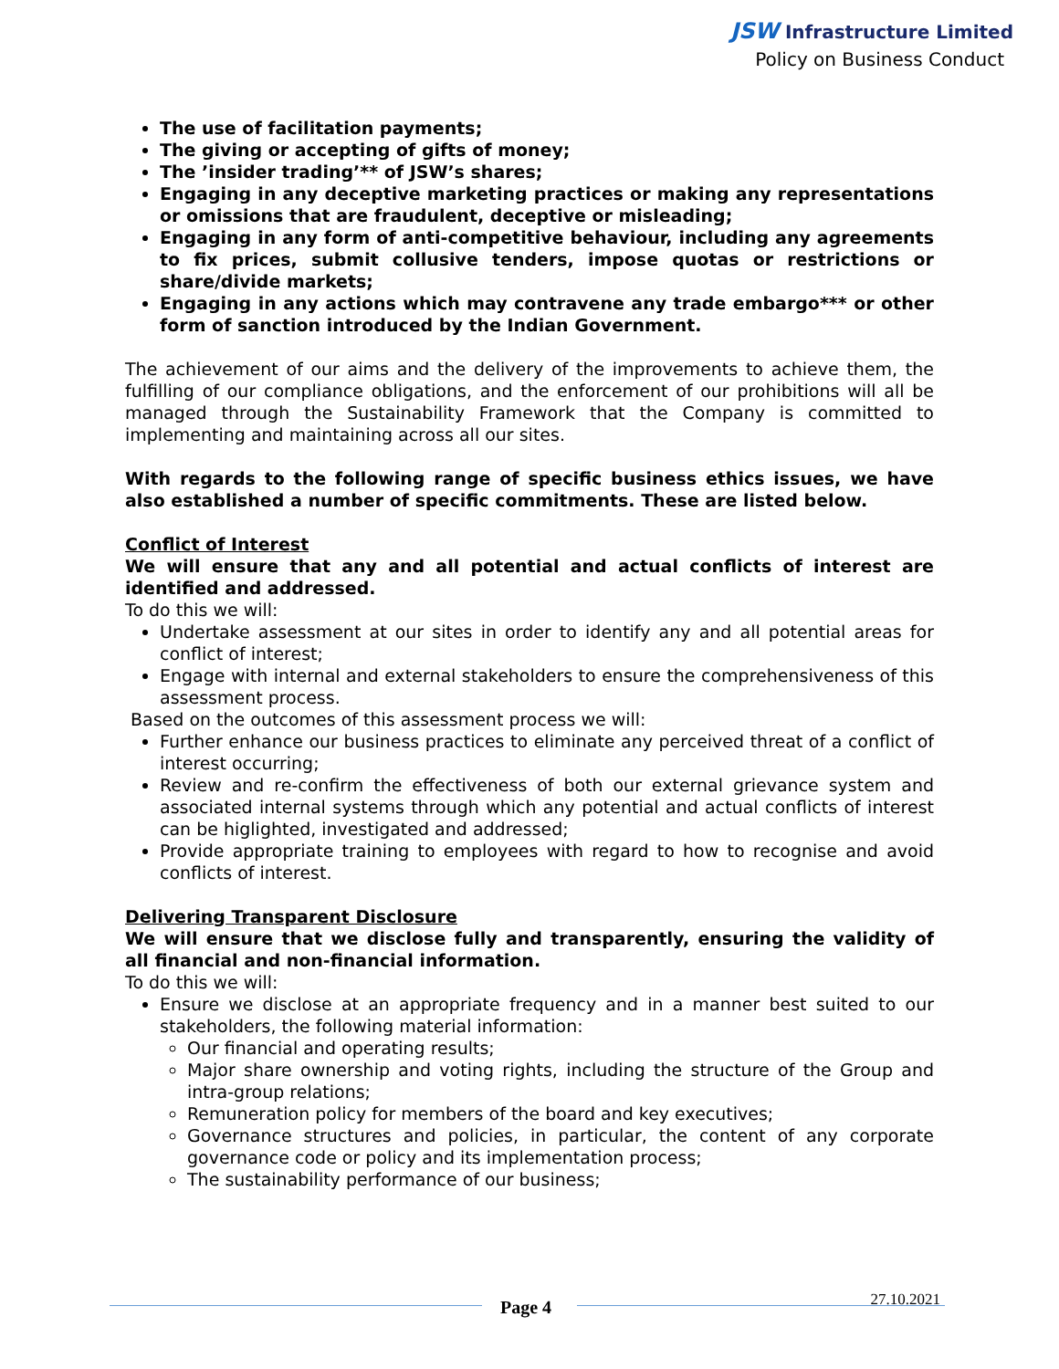JSW Infrastructure Limited
Policy on Business Conduct
The use of facilitation payments;
The giving or accepting of gifts of money;
The ’insider trading’** of JSW’s shares;
Engaging in any deceptive marketing practices or making any representations or omissions that are fraudulent, deceptive or misleading;
Engaging in any form of anti-competitive behaviour, including any agreements to fix prices, submit collusive tenders, impose quotas or restrictions or share/divide markets;
Engaging in any actions which may contravene any trade embargo*** or other form of sanction introduced by the Indian Government.
The achievement of our aims and the delivery of the improvements to achieve them, the fulfilling of our compliance obligations, and the enforcement of our prohibitions will all be managed through the Sustainability Framework that the Company is committed to implementing and maintaining across all our sites.
With regards to the following range of specific business ethics issues, we have also established a number of specific commitments. These are listed below.
Conflict of Interest
We will ensure that any and all potential and actual conflicts of interest are identified and addressed.
To do this we will:
Undertake assessment at our sites in order to identify any and all potential areas for conflict of interest;
Engage with internal and external stakeholders to ensure the comprehensiveness of this assessment process.
Based on the outcomes of this assessment process we will:
Further enhance our business practices to eliminate any perceived threat of a conflict of interest occurring;
Review and re-confirm the effectiveness of both our external grievance system and associated internal systems through which any potential and actual conflicts of interest can be higlighted, investigated and addressed;
Provide appropriate training to employees with regard to how to recognise and avoid conflicts of interest.
Delivering Transparent Disclosure
We will ensure that we disclose fully and transparently, ensuring the validity of all financial and non-financial information.
To do this we will:
Ensure we disclose at an appropriate frequency and in a manner best suited to our stakeholders, the following material information:
Our financial and operating results;
Major share ownership and voting rights, including the structure of the Group and intra-group relations;
Remuneration policy for members of the board and key executives;
Governance structures and policies, in particular, the content of any corporate governance code or policy and its implementation process;
The sustainability performance of our business;
Page 4 27.10.2021